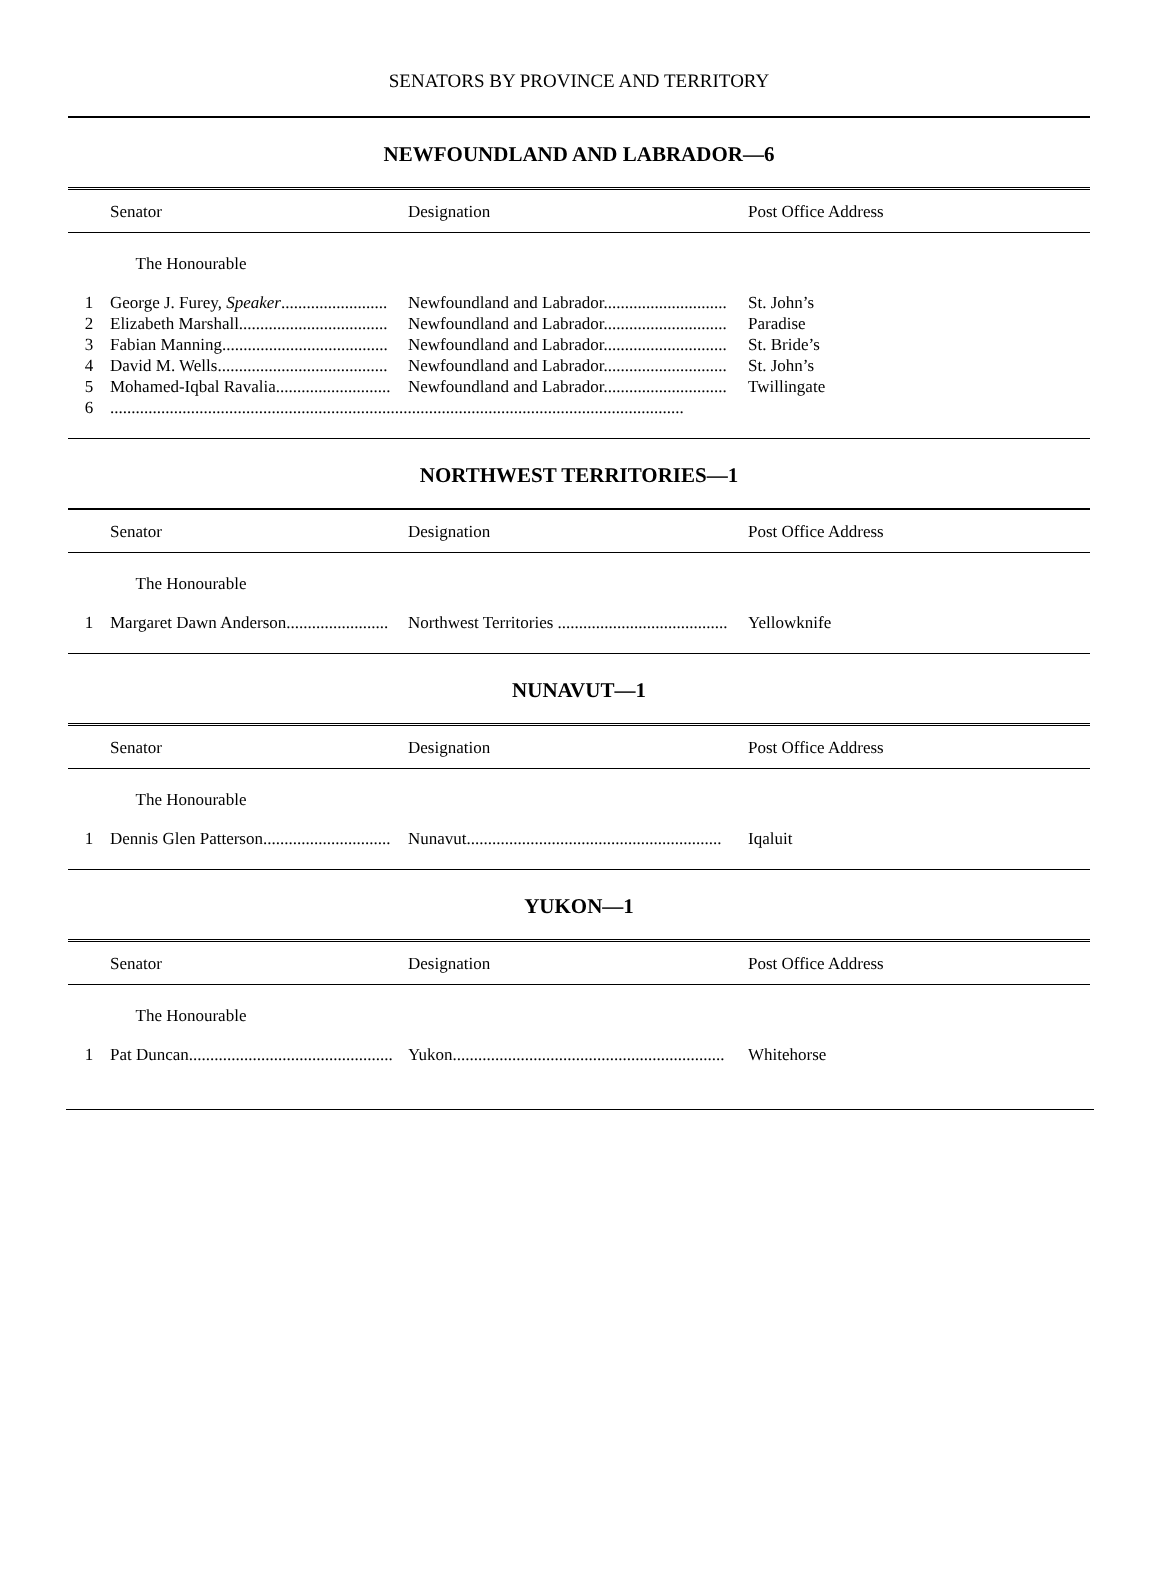SENATORS BY PROVINCE AND TERRITORY
NEWFOUNDLAND AND LABRADOR—6
| | Senator | Designation | Post Office Address |
| --- | --- | --- | --- |
| | The Honourable | | |
| 1 | George J. Furey, Speaker ......................... | Newfoundland and Labrador............................. | St. John’s |
| 2 | Elizabeth Marshall................................... | Newfoundland and Labrador............................. | Paradise |
| 3 | Fabian Manning....................................... | Newfoundland and Labrador............................. | St. Bride’s |
| 4 | David M. Wells........................................ | Newfoundland and Labrador............................. | St. John’s |
| 5 | Mohamed-Iqbal Ravalia........................... | Newfoundland and Labrador............................. | Twillingate |
| 6 | ....................................................................................................................................... | | |
NORTHWEST TERRITORIES—1
| | Senator | Designation | Post Office Address |
| --- | --- | --- | --- |
| | The Honourable | | |
| 1 | Margaret Dawn Anderson........................ | Northwest Territories ........................................ | Yellowknife |
NUNAVUT—1
| | Senator | Designation | Post Office Address |
| --- | --- | --- | --- |
| | The Honourable | | |
| 1 | Dennis Glen Patterson.............................. | Nunavut............................................................ | Iqaluit |
YUKON—1
| | Senator | Designation | Post Office Address |
| --- | --- | --- | --- |
| | The Honourable | | |
| 1 | Pat Duncan................................................ | Yukon................................................................ | Whitehorse |